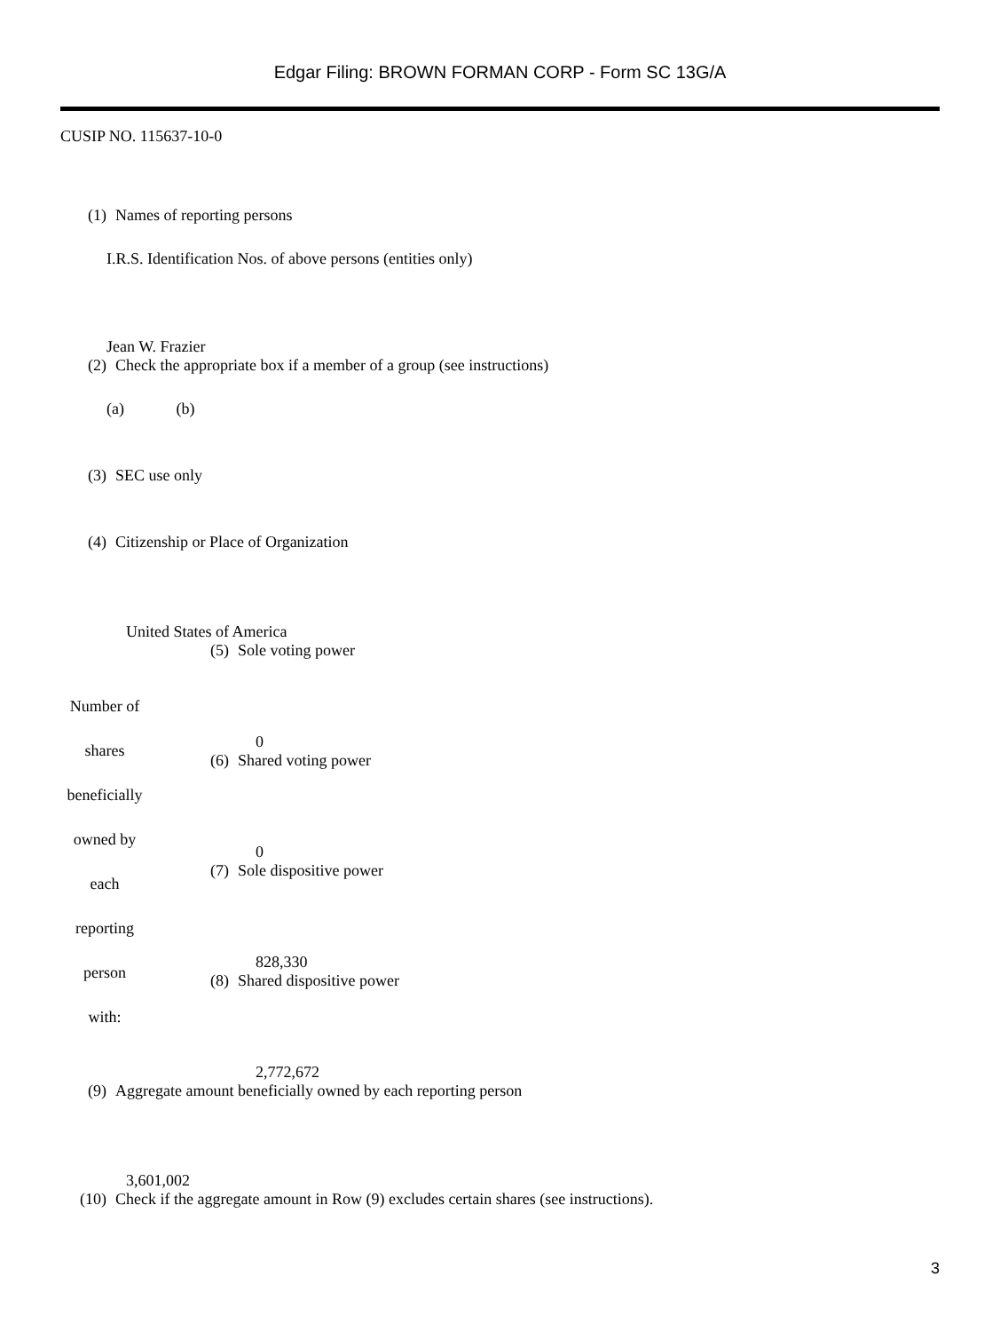Edgar Filing: BROWN FORMAN CORP - Form SC 13G/A
CUSIP NO. 115637-10-0
(1) Names of reporting persons
I.R.S. Identification Nos. of above persons (entities only)
Jean W. Frazier
(2) Check the appropriate box if a member of a group (see instructions)
(a) (b)
(3) SEC use only
(4) Citizenship or Place of Organization
United States of America
| Number of shares beneficially owned by each reporting person with: | (5) Sole voting power 0 (6) Shared voting power 0 (7) Sole dispositive power 828,330 (8) Shared dispositive power 2,772,672 |
(9) Aggregate amount beneficially owned by each reporting person
3,601,002
(10) Check if the aggregate amount in Row (9) excludes certain shares (see instructions).
3